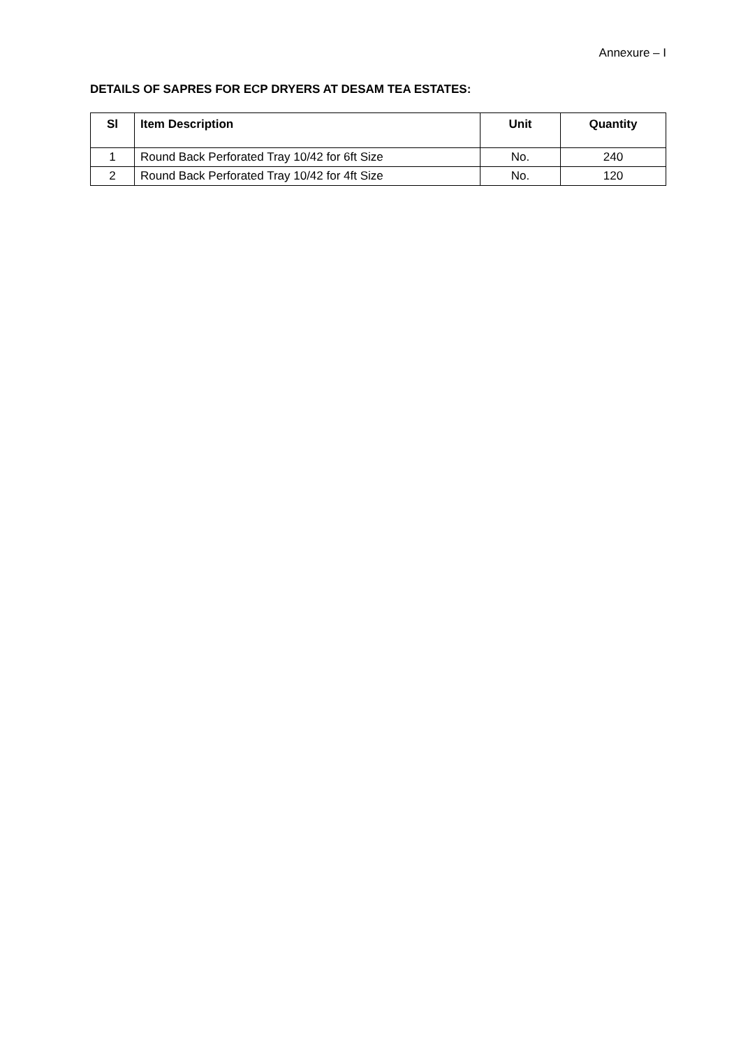Annexure – I
DETAILS OF SAPRES FOR ECP DRYERS AT DESAM TEA ESTATES:
| Sl | Item Description | Unit | Quantity |
| --- | --- | --- | --- |
| 1 | Round Back Perforated Tray 10/42 for 6ft Size | No. | 240 |
| 2 | Round Back Perforated Tray 10/42 for 4ft Size | No. | 120 |